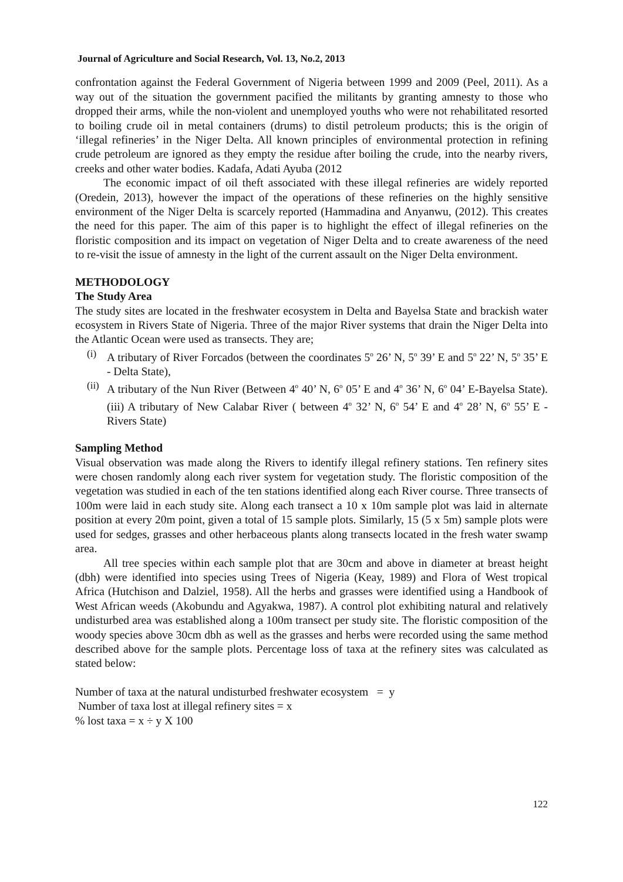Journal of Agriculture and Social Research, Vol. 13, No.2, 2013
confrontation against the Federal Government of Nigeria between 1999 and 2009 (Peel, 2011). As a way out of the situation the government pacified the militants by granting amnesty to those who dropped their arms, while the non-violent and unemployed youths who were not rehabilitated resorted to boiling crude oil in metal containers (drums) to distil petroleum products; this is the origin of ‘illegal refineries’ in the Niger Delta. All known principles of environmental protection in refining crude petroleum are ignored as they empty the residue after boiling the crude, into the nearby rivers, creeks and other water bodies. Kadafa, Adati Ayuba (2012
The economic impact of oil theft associated with these illegal refineries are widely reported (Oredein, 2013), however the impact of the operations of these refineries on the highly sensitive environment of the Niger Delta is scarcely reported (Hammadina and Anyanwu, (2012). This creates the need for this paper. The aim of this paper is to highlight the effect of illegal refineries on the floristic composition and its impact on vegetation of Niger Delta and to create awareness of the need to re-visit the issue of amnesty in the light of the current assault on the Niger Delta environment.
METHODOLOGY
The Study Area
The study sites are located in the freshwater ecosystem in Delta and Bayelsa State and brackish water ecosystem in Rivers State of Nigeria. Three of the major River systems that drain the Niger Delta into the Atlantic Ocean were used as transects. They are;
(i) A tributary of River Forcados (between the coordinates 5<sup>o</sup> 26’ N, 5<sup>o</sup> 39’ E and 5<sup>o</sup> 22’ N, 5<sup>o</sup> 35’ E - Delta State),
(ii) A tributary of the Nun River (Between 4<sup>o</sup> 40’ N, 6<sup>o</sup> 05’ E and 4<sup>o</sup> 36’ N, 6<sup>o</sup> 04’ E-Bayelsa State). (iii) A tributary of New Calabar River ( between 4<sup>o</sup> 32’ N, 6<sup>o</sup> 54’ E and 4<sup>o</sup> 28’ N, 6<sup>o</sup> 55’ E - Rivers State)
Sampling Method
Visual observation was made along the Rivers to identify illegal refinery stations. Ten refinery sites were chosen randomly along each river system for vegetation study. The floristic composition of the vegetation was studied in each of the ten stations identified along each River course. Three transects of 100m were laid in each study site. Along each transect a 10 x 10m sample plot was laid in alternate position at every 20m point, given a total of 15 sample plots. Similarly, 15 (5 x 5m) sample plots were used for sedges, grasses and other herbaceous plants along transects located in the fresh water swamp area.
All tree species within each sample plot that are 30cm and above in diameter at breast height (dbh) were identified into species using Trees of Nigeria (Keay, 1989) and Flora of West tropical Africa (Hutchison and Dalziel, 1958). All the herbs and grasses were identified using a Handbook of West African weeds (Akobundu and Agyakwa, 1987). A control plot exhibiting natural and relatively undisturbed area was established along a 100m transect per study site. The floristic composition of the woody species above 30cm dbh as well as the grasses and herbs were recorded using the same method described above for the sample plots. Percentage loss of taxa at the refinery sites was calculated as stated below:
Number of taxa at the natural undisturbed freshwater ecosystem = y
Number of taxa lost at illegal refinery sites = x
% lost taxa = x ÷ y X 100
122